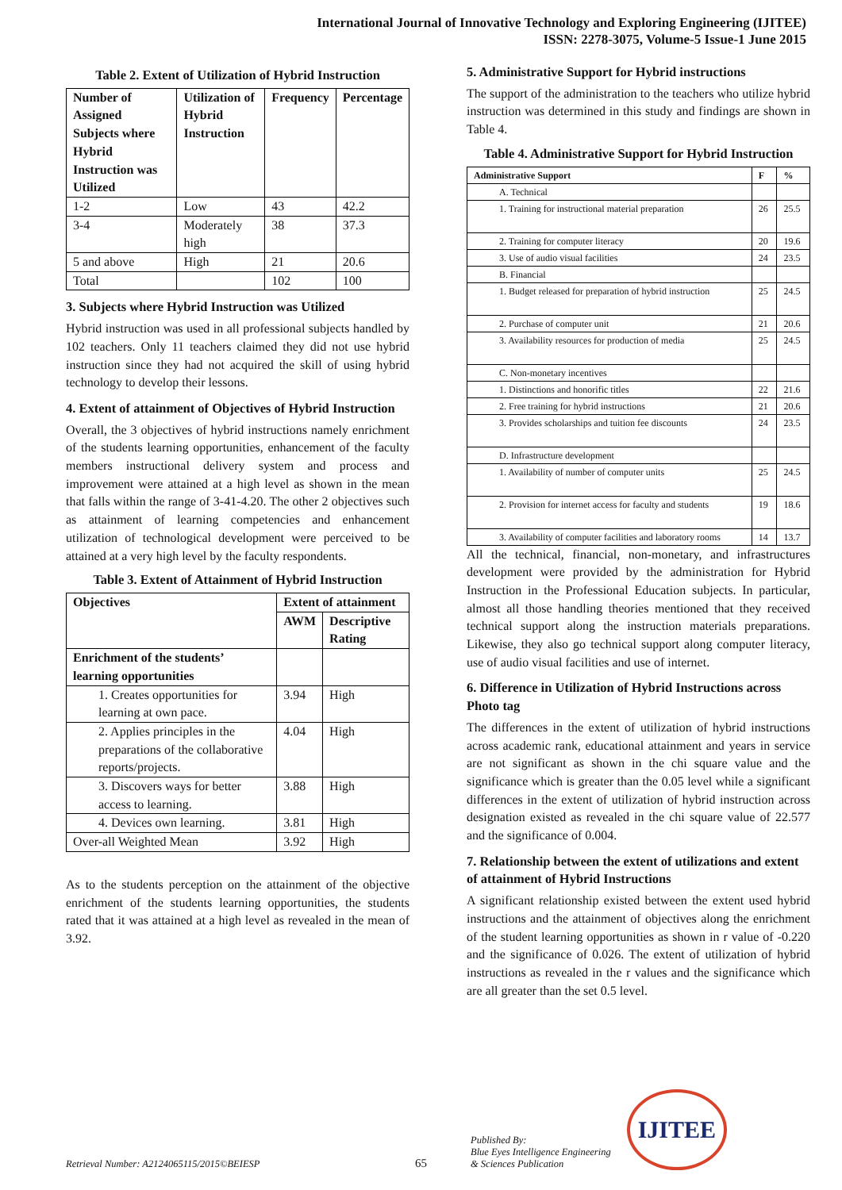International Journal of Innovative Technology and Exploring Engineering (IJITEE)
ISSN: 2278-3075, Volume-5 Issue-1 June 2015
Table 2. Extent of Utilization of Hybrid Instruction
| Number of Assigned Subjects where Hybrid Instruction was Utilized | Utilization of Hybrid Instruction | Frequency | Percentage |
| --- | --- | --- | --- |
| 1-2 | Low | 43 | 42.2 |
| 3-4 | Moderately high | 38 | 37.3 |
| 5 and above | High | 21 | 20.6 |
| Total | | 102 | 100 |
3. Subjects where Hybrid Instruction was Utilized
Hybrid instruction was used in all professional subjects handled by 102 teachers. Only 11 teachers claimed they did not use hybrid instruction since they had not acquired the skill of using hybrid technology to develop their lessons.
4. Extent of attainment of Objectives of Hybrid Instruction
Overall, the 3 objectives of hybrid instructions namely enrichment of the students learning opportunities, enhancement of the faculty members instructional delivery system and process and improvement were attained at a high level as shown in the mean that falls within the range of 3-41-4.20. The other 2 objectives such as attainment of learning competencies and enhancement utilization of technological development were perceived to be attained at a very high level by the faculty respondents.
Table 3. Extent of Attainment of Hybrid Instruction
| Objectives | Extent of attainment | |
| --- | --- | --- |
| | AWM | Descriptive Rating |
| Enrichment of the students’ learning opportunities | | |
| 1. Creates opportunities for learning at own pace. | 3.94 | High |
| 2. Applies principles in the preparations of the collaborative reports/projects. | 4.04 | High |
| 3. Discovers ways for better access to learning. | 3.88 | High |
| 4. Devices own learning. | 3.81 | High |
| Over-all Weighted Mean | 3.92 | High |
As to the students perception on the attainment of the objective enrichment of the students learning opportunities, the students rated that it was attained at a high level as revealed in the mean of 3.92.
5. Administrative Support for Hybrid instructions
The support of the administration to the teachers who utilize hybrid instruction was determined in this study and findings are shown in Table 4.
Table 4. Administrative Support for Hybrid Instruction
| Administrative Support | F | % |
| --- | --- | --- |
| A. Technical | | |
| 1. Training for instructional material preparation | 26 | 25.5 |
| 2. Training for computer literacy | 20 | 19.6 |
| 3. Use of audio visual facilities | 24 | 23.5 |
| B. Financial | | |
| 1. Budget released for preparation of hybrid instruction | 25 | 24.5 |
| 2. Purchase of computer unit | 21 | 20.6 |
| 3. Availability resources for production of media | 25 | 24.5 |
| C. Non-monetary incentives | | |
| 1. Distinctions and honorific titles | 22 | 21.6 |
| 2. Free training for hybrid instructions | 21 | 20.6 |
| 3. Provides scholarships and tuition fee discounts | 24 | 23.5 |
| D. Infrastructure development | | |
| 1. Availability of number of computer units | 25 | 24.5 |
| 2. Provision for internet access for faculty and students | 19 | 18.6 |
| 3. Availability of computer facilities and laboratory rooms | 14 | 13.7 |
All the technical, financial, non-monetary, and infrastructures development were provided by the administration for Hybrid Instruction in the Professional Education subjects. In particular, almost all those handling theories mentioned that they received technical support along the instruction materials preparations. Likewise, they also go technical support along computer literacy, use of audio visual facilities and use of internet.
6. Difference in Utilization of Hybrid Instructions across Photo tag
The differences in the extent of utilization of hybrid instructions across academic rank, educational attainment and years in service are not significant as shown in the chi square value and the significance which is greater than the 0.05 level while a significant differences in the extent of utilization of hybrid instruction across designation existed as revealed in the chi square value of 22.577 and the significance of 0.004.
7. Relationship between the extent of utilizations and extent of attainment of Hybrid Instructions
A significant relationship existed between the extent used hybrid instructions and the attainment of objectives along the enrichment of the student learning opportunities as shown in r value of -0.220 and the significance of 0.026. The extent of utilization of hybrid instructions as revealed in the r values and the significance which are all greater than the set 0.5 level.
Retrieval Number: A2124065115/2015©BEIESP
65
Published By:
Blue Eyes Intelligence Engineering
& Sciences Publication
IJITEE